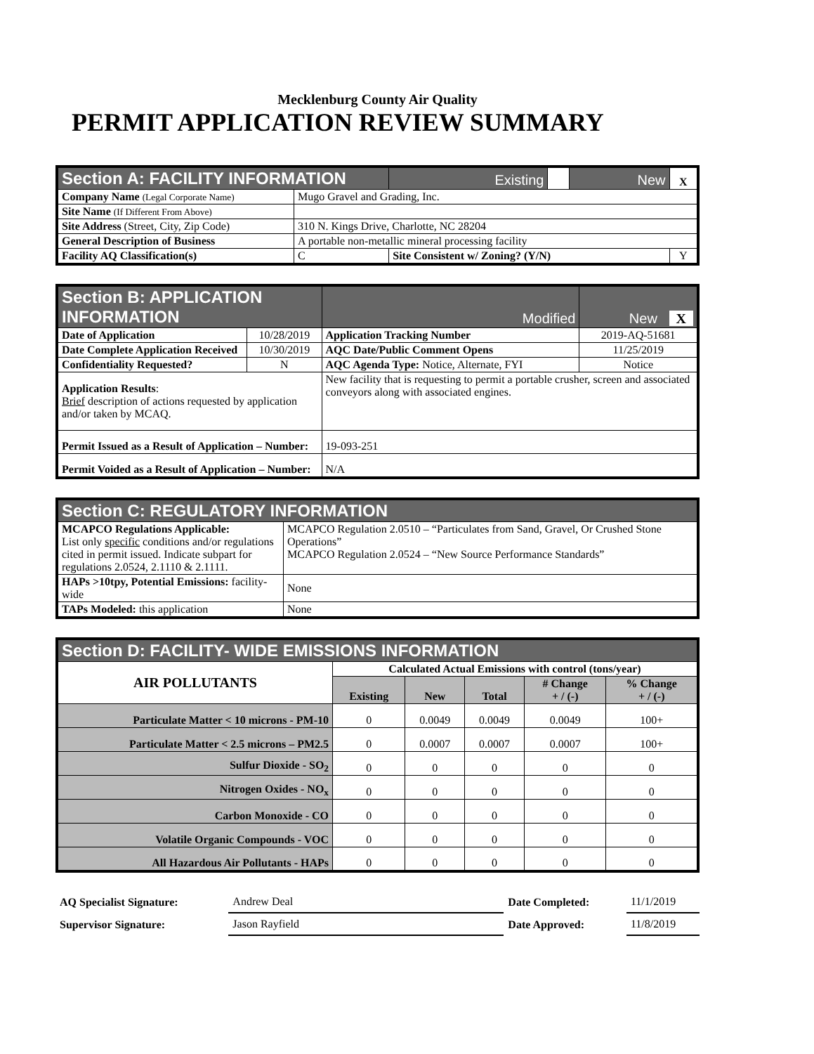Mecklenburg County Air Quality
PERMIT APPLICATION REVIEW SUMMARY
| Section A: FACILITY INFORMATION | | Existing | | New | X |
| Company Name (Legal Corporate Name) | Mugo Gravel and Grading, Inc. | | | | |
| Site Name (If Different From Above) | | | | | |
| Site Address (Street, City, Zip Code) | 310 N. Kings Drive, Charlotte, NC 28204 | | | | |
| General Description of Business | A portable non-metallic mineral processing facility | | | | |
| Facility AQ Classification(s) | C | Site Consistent w/ Zoning? (Y/N) | | | Y |
| Section B: APPLICATION INFORMATION | | | Modified | New X |
| Date of Application | 10/28/2019 | Application Tracking Number | | 2019-AQ-51681 |
| Date Complete Application Received | 10/30/2019 | AQC Date/Public Comment Opens | | 11/25/2019 |
| Confidentiality Requested? | N | AQC Agenda Type: Notice, Alternate, FYI | | Notice |
| Application Results : Brief description of actions requested by application and/or taken by MCAQ. | | New facility that is requesting to permit a portable crusher, screen and associated conveyors along with associated engines. | | |
| Permit Issued as a Result of Application – Number: | | 19-093-251 | | |
| Permit Voided as a Result of Application – Number: | | N/A | | |
| Section C: REGULATORY INFORMATION | |
| MCAPCO Regulations Applicable: List only specific conditions and/or regulations cited in permit issued. Indicate subpart for regulations 2.0524, 2.1110 & 2.1111. | MCAPCO Regulation 2.0510 – “Particulates from Sand, Gravel, Or Crushed Stone Operations” MCAPCO Regulation 2.0524 – “New Source Performance Standards” |
| HAPs >10tpy, Potential Emissions: facility-wide | None |
| TAPs Modeled: this application | None |
| Section D: FACILITY- WIDE EMISSIONS INFORMATION | | | | | |
| AIR POLLUTANTS | Calculated Actual Emissions with control (tons/year) | | | | |
| | Existing | New | Total | # Change + / (-) | % Change + / (-) |
| Particulate Matter < 10 microns - PM-10 | 0 | 0.0049 | 0.0049 | 0.0049 | 100+ |
| Particulate Matter < 2.5 microns – PM2.5 | 0 | 0.0007 | 0.0007 | 0.0007 | 100+ |
| Sulfur Dioxide - SO<sub>2</sub> | 0 | 0 | 0 | 0 | 0 |
| Nitrogen Oxides - NO<sub>x</sub> | 0 | 0 | 0 | 0 | 0 |
| Carbon Monoxide - CO | 0 | 0 | 0 | 0 | 0 |
| Volatile Organic Compounds - VOC | 0 | 0 | 0 | 0 | 0 |
| All Hazardous Air Pollutants - HAPs | 0 | 0 | 0 | 0 | 0 |
| AQ Specialist Signature: | Andrew Deal | Date Completed: | 11/1/2019 |
| Supervisor Signature: | Jason Rayfield | Date Approved: | 11/8/2019 |